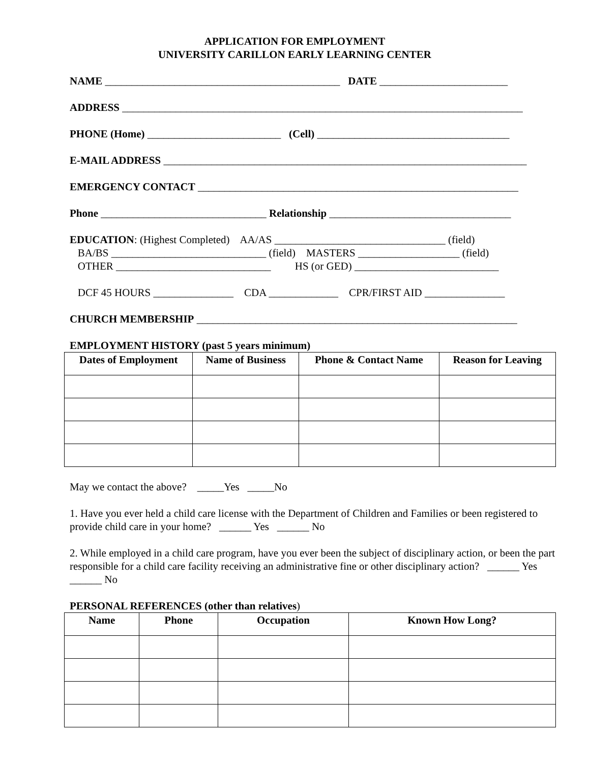APPLICATION FOR EMPLOYMENT
UNIVERSITY CARILLON EARLY LEARNING CENTER
NAME ____________________________________________ DATE ________________________
ADDRESS ___________________________________________________________________________
PHONE (Home) _________________________ (Cell) ____________________________________
E-MAIL ADDRESS ____________________________________________________________________
EMERGENCY CONTACT ____________________________________________________________
Phone _______________________________ Relationship __________________________________
EDUCATION: (Highest Completed) AA/AS ________________________________ (field)
BA/BS _____________________________ (field) MASTERS ___________________ (field)
OTHER _____________________________ HS (or GED) ___________________________
DCF 45 HOURS _______________ CDA _____________ CPR/FIRST AID _______________
CHURCH MEMBERSHIP ____________________________________________________________
EMPLOYMENT HISTORY (past 5 years minimum)
| Dates of Employment | Name of Business | Phone & Contact Name | Reason for Leaving |
| --- | --- | --- | --- |
May we contact the above? _____Yes _____No
1. Have you ever held a child care license with the Department of Children and Families or been registered to provide child care in your home? ______ Yes ______ No
2. While employed in a child care program, have you ever been the subject of disciplinary action, or been the part responsible for a child care facility receiving an administrative fine or other disciplinary action? ______ Yes ______ No
PERSONAL REFERENCES (other than relatives)
| Name | Phone | Occupation | Known How Long? |
| --- | --- | --- | --- |